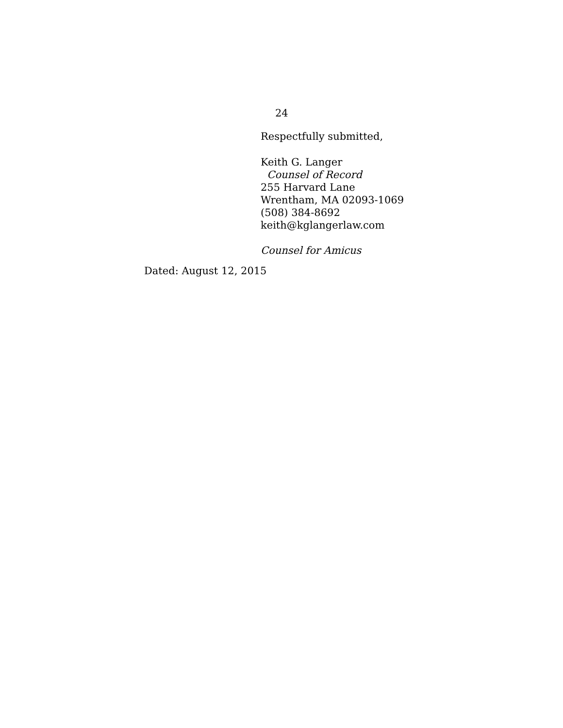24
Respectfully submitted,
Keith G. Langer
Counsel of Record
255 Harvard Lane
Wrentham, MA 02093-1069
(508) 384-8692
keith@kglangerlaw.com
Counsel for Amicus
Dated: August 12, 2015